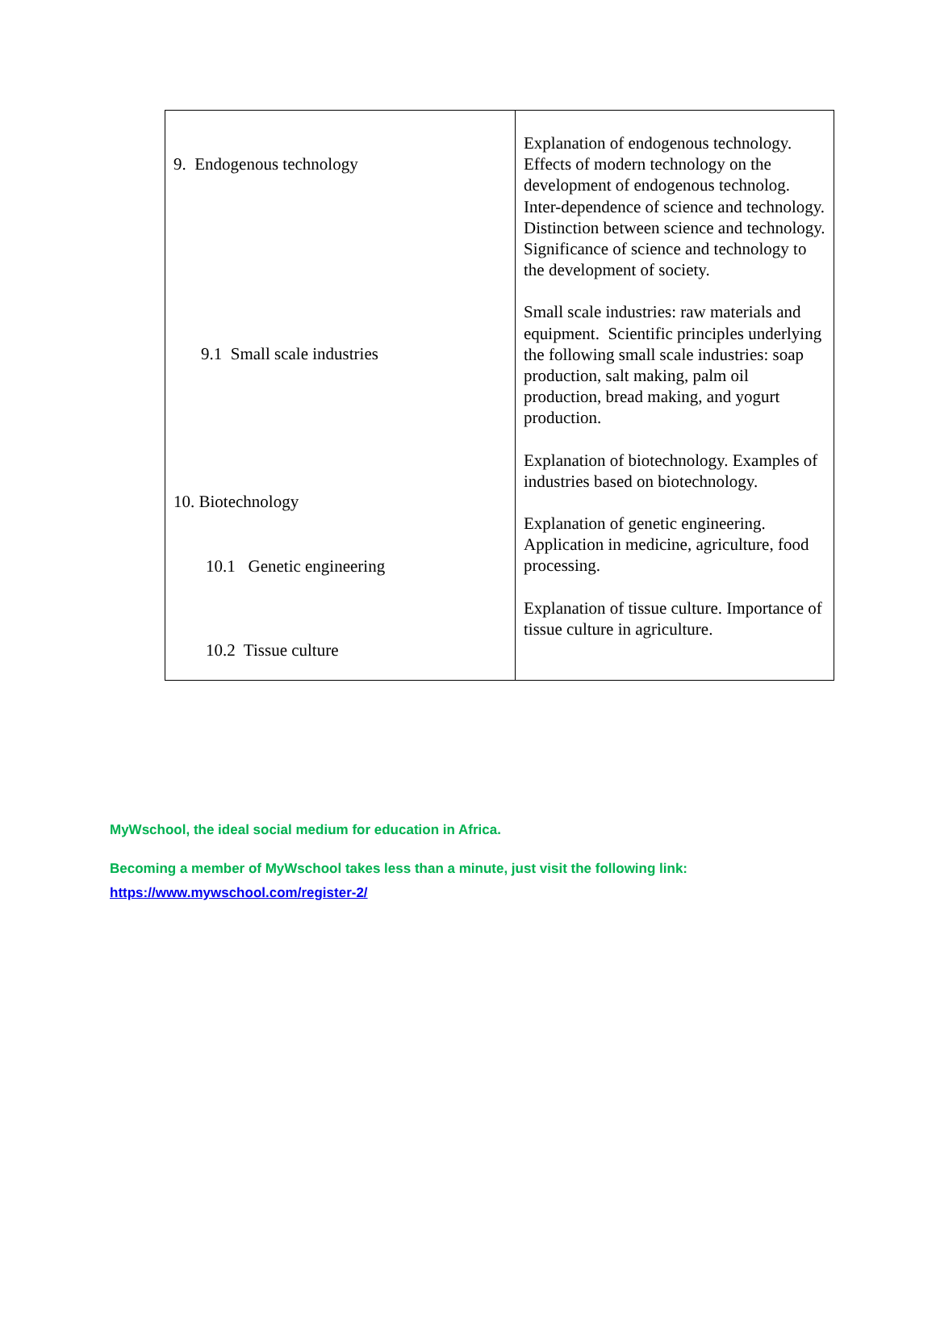| 9. Endogenous technology 9.1 Small scale industries 10. Biotechnology 10.1 Genetic engineering 10.2 Tissue culture | Explanation of endogenous technology. Effects of modern technology on the development of endogenous technolog. Inter-dependence of science and technology. Distinction between science and technology. Significance of science and technology to the development of society. Small scale industries: raw materials and equipment. Scientific principles underlying the following small scale industries: soap production, salt making, palm oil production, bread making, and yogurt production. Explanation of biotechnology. Examples of industries based on biotechnology. Explanation of genetic engineering. Application in medicine, agriculture, food processing. Explanation of tissue culture. Importance of tissue culture in agriculture. |
MyWschool, the ideal social medium for education in Africa.
Becoming a member of MyWschool takes less than a minute, just visit the following link:
https://www.mywschool.com/register-2/